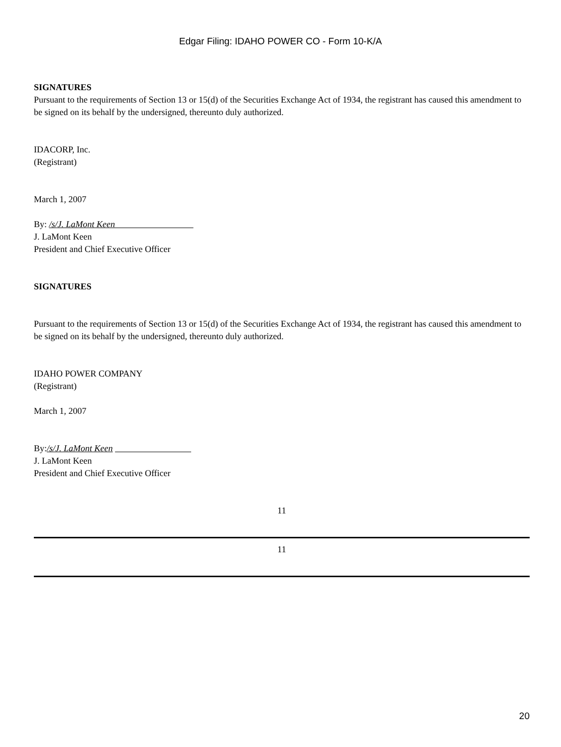Edgar Filing: IDAHO POWER CO - Form 10-K/A
SIGNATURES
Pursuant to the requirements of Section 13 or 15(d) of the Securities Exchange Act of 1934, the registrant has caused this amendment to be signed on its behalf by the undersigned, thereunto duly authorized.
IDACORP, Inc.
(Registrant)
March 1, 2007
By: /s/J. LaMont Keen
J. LaMont Keen
President and Chief Executive Officer
SIGNATURES
Pursuant to the requirements of Section 13 or 15(d) of the Securities Exchange Act of 1934, the registrant has caused this amendment to be signed on its behalf by the undersigned, thereunto duly authorized.
IDAHO POWER COMPANY
(Registrant)
March 1, 2007
By:/s/J. LaMont Keen
J. LaMont Keen
President and Chief Executive Officer
11
11
20